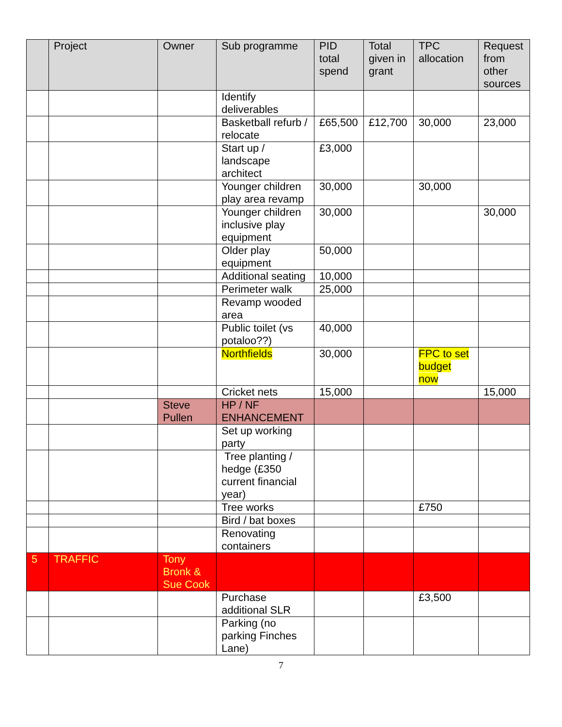| | Project | Owner | Sub programme | PID total spend | Total given in grant | TPC allocation | Request from other sources |
| --- | --- | --- | --- | --- | --- | --- | --- |
| | | | Identify deliverables | | | | |
| | | | Basketball refurb / relocate | £65,500 | £12,700 | 30,000 | 23,000 |
| | | | Start up / landscape architect | £3,000 | | | |
| | | | Younger children play area revamp | 30,000 | | 30,000 | |
| | | | Younger children inclusive play equipment | 30,000 | | | 30,000 |
| | | | Older play equipment | 50,000 | | | |
| | | | Additional seating | 10,000 | | | |
| | | | Perimeter walk | 25,000 | | | |
| | | | Revamp wooded area | | | | |
| | | | Public toilet (vs potaloo??) | 40,000 | | | |
| | | | Northfields | 30,000 | | FPC to set budget now | |
| | | | Cricket nets | 15,000 | | | 15,000 |
| | | Steve Pullen | HP / NF ENHANCEMENT | | | | |
| | | | Set up working party | | | | |
| | | | Tree planting / hedge (£350 current financial year) | | | | |
| | | | Tree works | | | £750 | |
| | | | Bird / bat boxes | | | | |
| | | | Renovating containers | | | | |
| 5 | TRAFFIC | Tony Bronk & Sue Cook | | | | | |
| | | | Purchase additional SLR | | | £3,500 | |
| | | | Parking (no parking Finches Lane) | | | | |
7